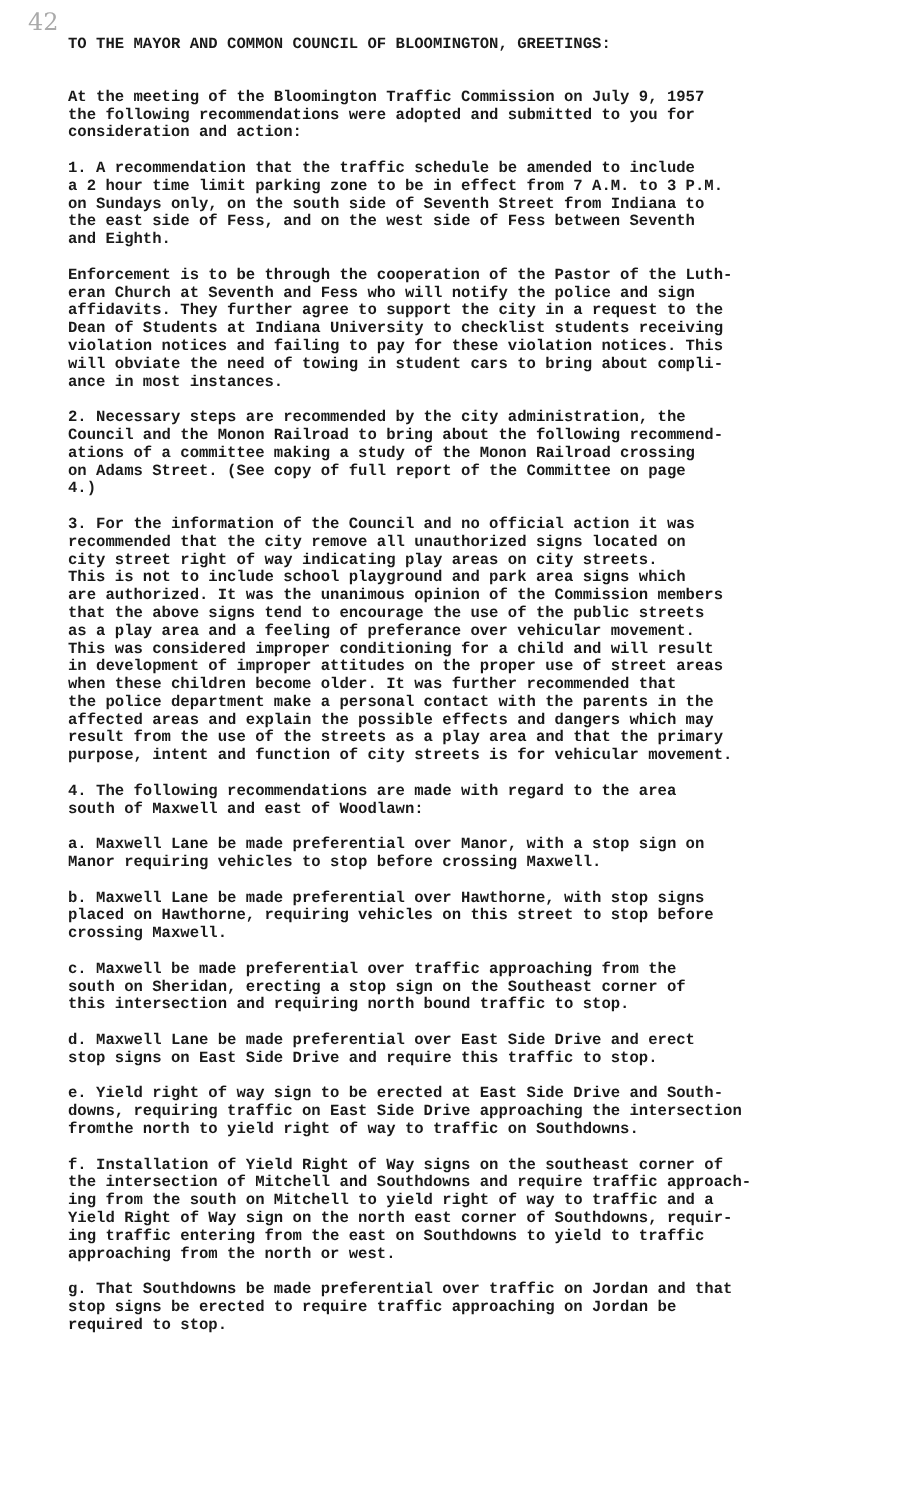42
TO THE MAYOR AND COMMON COUNCIL OF BLOOMINGTON, GREETINGS:
At the meeting of the Bloomington Traffic Commission on July 9, 1957 the following recommendations were adopted and submitted to you for consideration and action:
1. A recommendation that the traffic schedule be amended to include a 2 hour time limit parking zone to be in effect from 7 A.M. to 3 P.M. on Sundays only, on the south side of Seventh Street from Indiana to the east side of Fess, and on the west side of Fess between Seventh and Eighth.
Enforcement is to be through the cooperation of the Pastor of the Luth- eran Church at Seventh and Fess who will notify the police and sign affidavits. They further agree to support the city in a request to the Dean of Students at Indiana University to checklist students receiving violation notices and failing to pay for these violation notices. This will obviate the need of towing in student cars to bring about compli- ance in most instances.
2. Necessary steps are recommended by the city administration, the Council and the Monon Railroad to bring about the following recommend- ations of a committee making a study of the Monon Railroad crossing on Adams Street. (See copy of full report of the Committee on page 4.)
3. For the information of the Council and no official action it was recommended that the city remove all unauthorized signs located on city street right of way indicating play areas on city streets. This is not to include school playground and park area signs which are authorized. It was the unanimous opinion of the Commission members that the above signs tend to encourage the use of the public streets as a play area and a feeling of preferance over vehicular movement. This was considered improper conditioning for a child and will result in development of improper attitudes on the proper use of street areas when these children become older. It was further recommended that the police department make a personal contact with the parents in the affected areas and explain the possible effects and dangers which may result from the use of the streets as a play area and that the primary purpose, intent and function of city streets is for vehicular movement.
4. The following recommendations are made with regard to the area south of Maxwell and east of Woodlawn:
a. Maxwell Lane be made preferential over Manor, with a stop sign on Manor requiring vehicles to stop before crossing Maxwell.
b. Maxwell Lane be made preferential over Hawthorne, with stop signs placed on Hawthorne, requiring vehicles on this street to stop before crossing Maxwell.
c. Maxwell be made preferential over traffic approaching from the south on Sheridan, erecting a stop sign on the Southeast corner of this intersection and requiring north bound traffic to stop.
d. Maxwell Lane be made preferential over East Side Drive and erect stop signs on East Side Drive and require this traffic to stop.
e. Yield right of way sign to be erected at East Side Drive and South- downs, requiring traffic on East Side Drive approaching the intersection fromthe north to yield right of way to traffic on Southdowns.
f. Installation of Yield Right of Way signs on the southeast corner of the intersection of Mitchell and Southdowns and require traffic approach- ing from the south on Mitchell to yield right of way to traffic and a Yield Right of Way sign on the north east corner of Southdowns, requir- ing traffic entering from the east on Southdowns to yield to traffic approaching from the north or west.
g. That Southdowns be made preferential over traffic on Jordan and that stop signs be erected to require traffic approaching on Jordan be required to stop.